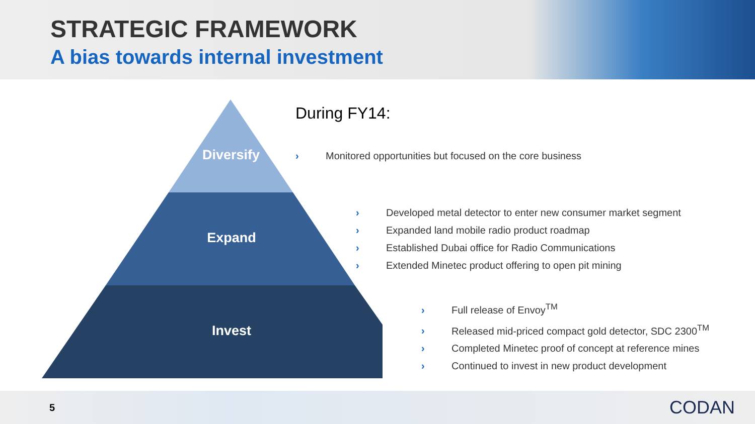STRATEGIC FRAMEWORK
A bias towards internal investment
Diversify
Expand
Invest
During FY14:
› Monitored opportunities but focused on the core business
› Developed metal detector to enter new consumer market segment
› Expanded land mobile radio product roadmap
› Established Dubai office for Radio Communications
› Extended Minetec product offering to open pit mining
› Full release of Envoy<sup>TM</sup>
› Released mid-priced compact gold detector, SDC 2300<sup>TM</sup>
› Completed Minetec proof of concept at reference mines
› Continued to invest in new product development
5
CODAN